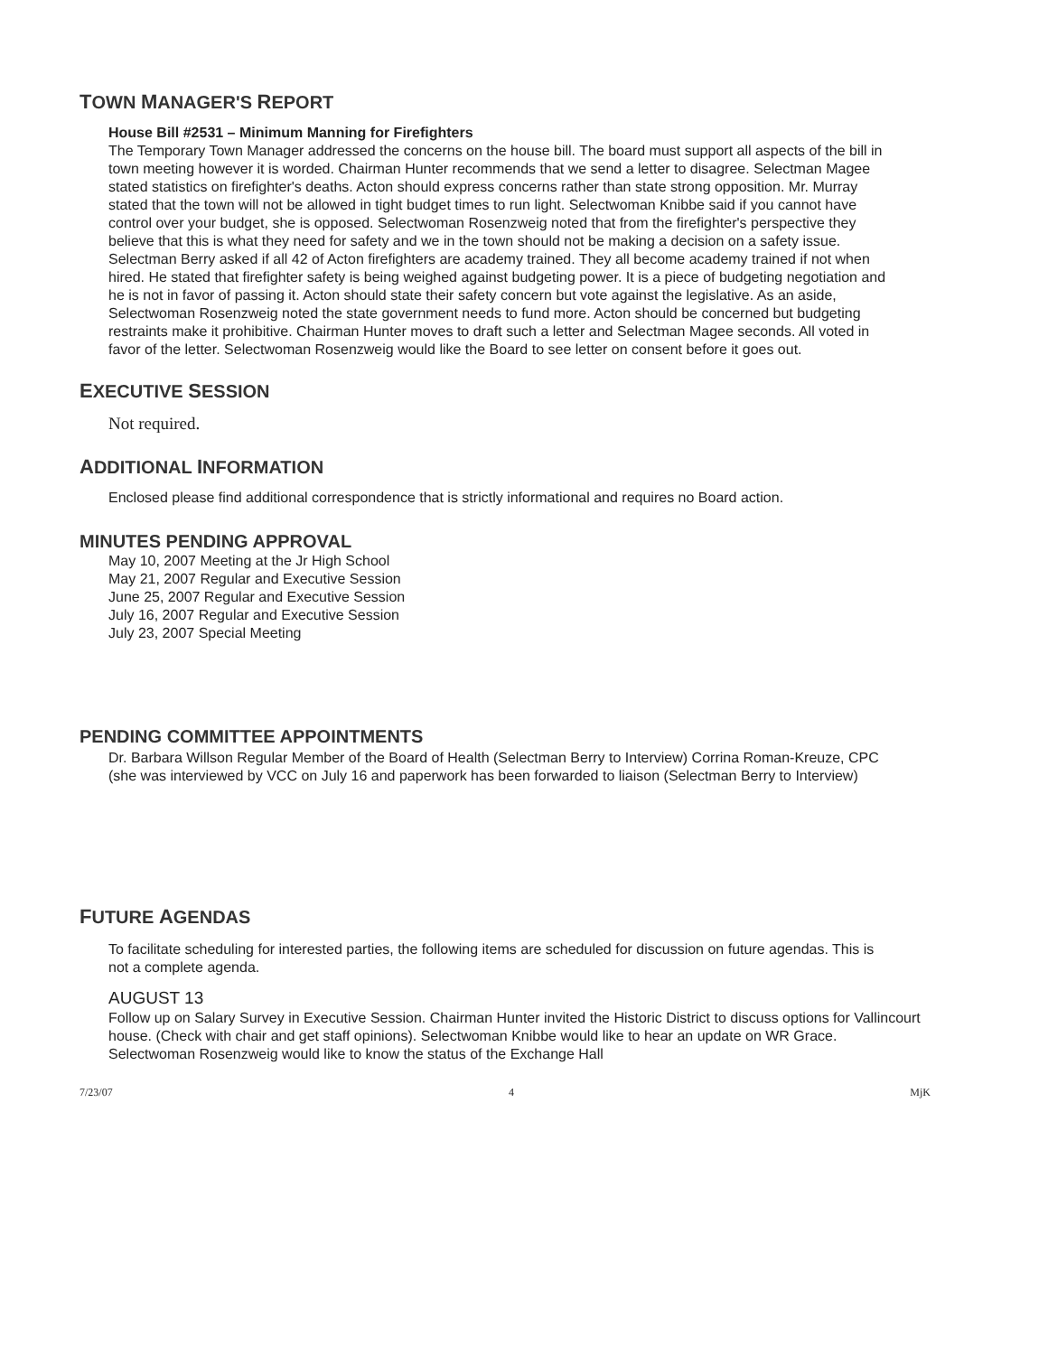TOWN MANAGER'S REPORT
House Bill #2531 – Minimum Manning for Firefighters
The Temporary Town Manager addressed the concerns on the house bill. The board must support all aspects of the bill in town meeting however it is worded. Chairman Hunter recommends that we send a letter to disagree. Selectman Magee stated statistics on firefighter's deaths. Acton should express concerns rather than state strong opposition. Mr. Murray stated that the town will not be allowed in tight budget times to run light. Selectwoman Knibbe said if you cannot have control over your budget, she is opposed. Selectwoman Rosenzweig noted that from the firefighter's perspective they believe that this is what they need for safety and we in the town should not be making a decision on a safety issue. Selectman Berry asked if all 42 of Acton firefighters are academy trained. They all become academy trained if not when hired. He stated that firefighter safety is being weighed against budgeting power. It is a piece of budgeting negotiation and he is not in favor of passing it. Acton should state their safety concern but vote against the legislative. As an aside, Selectwoman Rosenzweig noted the state government needs to fund more. Acton should be concerned but budgeting restraints make it prohibitive. Chairman Hunter moves to draft such a letter and Selectman Magee seconds. All voted in favor of the letter. Selectwoman Rosenzweig would like the Board to see letter on consent before it goes out.
EXECUTIVE SESSION
Not required.
ADDITIONAL INFORMATION
Enclosed please find additional correspondence that is strictly informational and requires no Board action.
MINUTES PENDING APPROVAL
May 10, 2007 Meeting at the Jr High School
May 21, 2007 Regular and Executive Session
June 25, 2007 Regular and Executive Session
July 16, 2007 Regular and Executive Session
July 23, 2007 Special Meeting
PENDING COMMITTEE APPOINTMENTS
Dr. Barbara Willson Regular Member of the Board of Health (Selectman Berry to Interview) Corrina Roman-Kreuze, CPC (she was interviewed by VCC on July 16 and paperwork has been forwarded to liaison (Selectman Berry to Interview)
FUTURE AGENDAS
To facilitate scheduling for interested parties, the following items are scheduled for discussion on future agendas. This is not a complete agenda.
AUGUST 13
Follow up on Salary Survey in Executive Session. Chairman Hunter invited the Historic District to discuss options for Vallincourt house. (Check with chair and get staff opinions). Selectwoman Knibbe would like to hear an update on WR Grace. Selectwoman Rosenzweig would like to know the status of the Exchange Hall
7/23/07 4 MjK